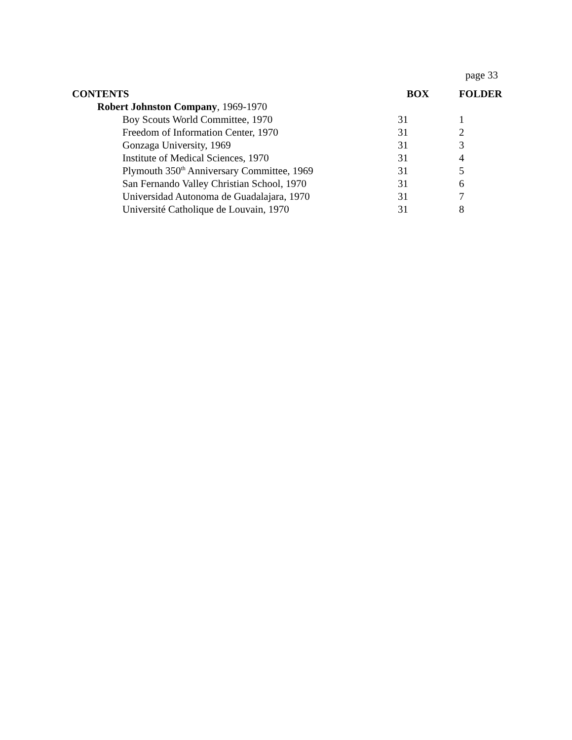page 33
| CONTENTS | BOX | FOLDER |
| --- | --- | --- |
| Robert Johnston Company , 1969-1970 | | |
| Boy Scouts World Committee, 1970 | 31 | 1 |
| Freedom of Information Center, 1970 | 31 | 2 |
| Gonzaga University, 1969 | 31 | 3 |
| Institute of Medical Sciences, 1970 | 31 | 4 |
| Plymouth 350<sup>th</sup> Anniversary Committee, 1969 | 31 | 5 |
| San Fernando Valley Christian School, 1970 | 31 | 6 |
| Universidad Autonoma de Guadalajara, 1970 | 31 | 7 |
| Université Catholique de Louvain, 1970 | 31 | 8 |